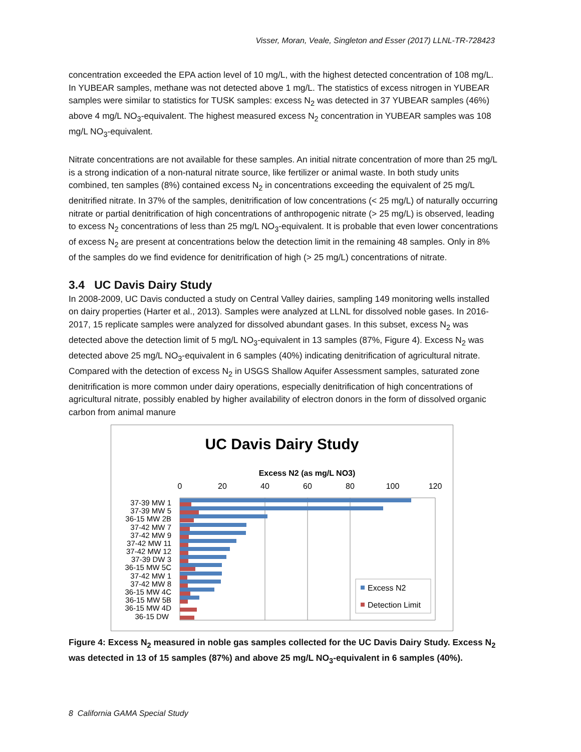Visser, Moran, Veale, Singleton and Esser (2017) LLNL-TR-728423
concentration exceeded the EPA action level of 10 mg/L, with the highest detected concentration of 108 mg/L. In YUBEAR samples, methane was not detected above 1 mg/L. The statistics of excess nitrogen in YUBEAR samples were similar to statistics for TUSK samples: excess N<sub>2</sub> was detected in 37 YUBEAR samples (46%) above 4 mg/L NO<sub>3</sub>-equivalent. The highest measured excess N<sub>2</sub> concentration in YUBEAR samples was 108 mg/L NO<sub>3</sub>-equivalent.
Nitrate concentrations are not available for these samples. An initial nitrate concentration of more than 25 mg/L is a strong indication of a non-natural nitrate source, like fertilizer or animal waste. In both study units combined, ten samples (8%) contained excess N<sub>2</sub> in concentrations exceeding the equivalent of 25 mg/L denitrified nitrate. In 37% of the samples, denitrification of low concentrations (< 25 mg/L) of naturally occurring nitrate or partial denitrification of high concentrations of anthropogenic nitrate (> 25 mg/L) is observed, leading to excess N<sub>2</sub> concentrations of less than 25 mg/L NO<sub>3</sub>-equivalent. It is probable that even lower concentrations of excess N<sub>2</sub> are present at concentrations below the detection limit in the remaining 48 samples. Only in 8% of the samples do we find evidence for denitrification of high (> 25 mg/L) concentrations of nitrate.
3.4 UC Davis Dairy Study
In 2008-2009, UC Davis conducted a study on Central Valley dairies, sampling 149 monitoring wells installed on dairy properties (Harter et al., 2013). Samples were analyzed at LLNL for dissolved noble gases. In 2016-2017, 15 replicate samples were analyzed for dissolved abundant gases. In this subset, excess N<sub>2</sub> was detected above the detection limit of 5 mg/L NO<sub>3</sub>-equivalent in 13 samples (87%, Figure 4). Excess N<sub>2</sub> was detected above 25 mg/L NO<sub>3</sub>-equivalent in 6 samples (40%) indicating denitrification of agricultural nitrate. Compared with the detection of excess N<sub>2</sub> in USGS Shallow Aquifer Assessment samples, saturated zone denitrification is more common under dairy operations, especially denitrification of high concentrations of agricultural nitrate, possibly enabled by higher availability of electron donors in the form of dissolved organic carbon from animal manure
UC Davis Dairy Study
Excess N2 (as mg/L NO3)
0
20
40
60
80
100
120
37-39 MW 1
37-39 MW 5
36-15 MW 2B
37-42 MW 7
37-42 MW 9
37-42 MW 11
37-42 MW 12
37-39 DW 3
36-15 MW 5C
37-42 MW 1
37-42 MW 8
36-15 MW 4C
36-15 MW 5B
36-15 MW 4D
36-15 DW
Excess N2
Detection Limit
Figure 4: Excess N<sub>2</sub> measured in noble gas samples collected for the UC Davis Dairy Study. Excess N<sub>2</sub> was detected in 13 of 15 samples (87%) and above 25 mg/L NO<sub>3</sub>-equivalent in 6 samples (40%).
8 California GAMA Special Study